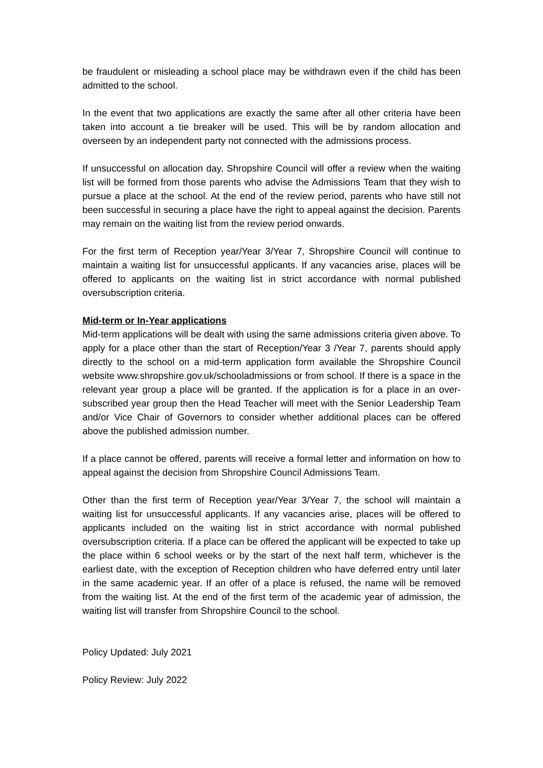be fraudulent or misleading a school place may be withdrawn even if the child has been admitted to the school.
In the event that two applications are exactly the same after all other criteria have been taken into account a tie breaker will be used. This will be by random allocation and overseen by an independent party not connected with the admissions process.
If unsuccessful on allocation day, Shropshire Council will offer a review when the waiting list will be formed from those parents who advise the Admissions Team that they wish to pursue a place at the school. At the end of the review period, parents who have still not been successful in securing a place have the right to appeal against the decision. Parents may remain on the waiting list from the review period onwards.
For the first term of Reception year/Year 3/Year 7, Shropshire Council will continue to maintain a waiting list for unsuccessful applicants. If any vacancies arise, places will be offered to applicants on the waiting list in strict accordance with normal published oversubscription criteria.
Mid-term or In-Year applications
Mid-term applications will be dealt with using the same admissions criteria given above. To apply for a place other than the start of Reception/Year 3 /Year 7, parents should apply directly to the school on a mid-term application form available the Shropshire Council website www.shropshire.gov.uk/schooladmissions or from school. If there is a space in the relevant year group a place will be granted. If the application is for a place in an over-subscribed year group then the Head Teacher will meet with the Senior Leadership Team and/or Vice Chair of Governors to consider whether additional places can be offered above the published admission number.
If a place cannot be offered, parents will receive a formal letter and information on how to appeal against the decision from Shropshire Council Admissions Team.
Other than the first term of Reception year/Year 3/Year 7, the school will maintain a waiting list for unsuccessful applicants. If any vacancies arise, places will be offered to applicants included on the waiting list in strict accordance with normal published oversubscription criteria. If a place can be offered the applicant will be expected to take up the place within 6 school weeks or by the start of the next half term, whichever is the earliest date, with the exception of Reception children who have deferred entry until later in the same academic year. If an offer of a place is refused, the name will be removed from the waiting list. At the end of the first term of the academic year of admission, the waiting list will transfer from Shropshire Council to the school.
Policy Updated: July 2021
Policy Review: July 2022